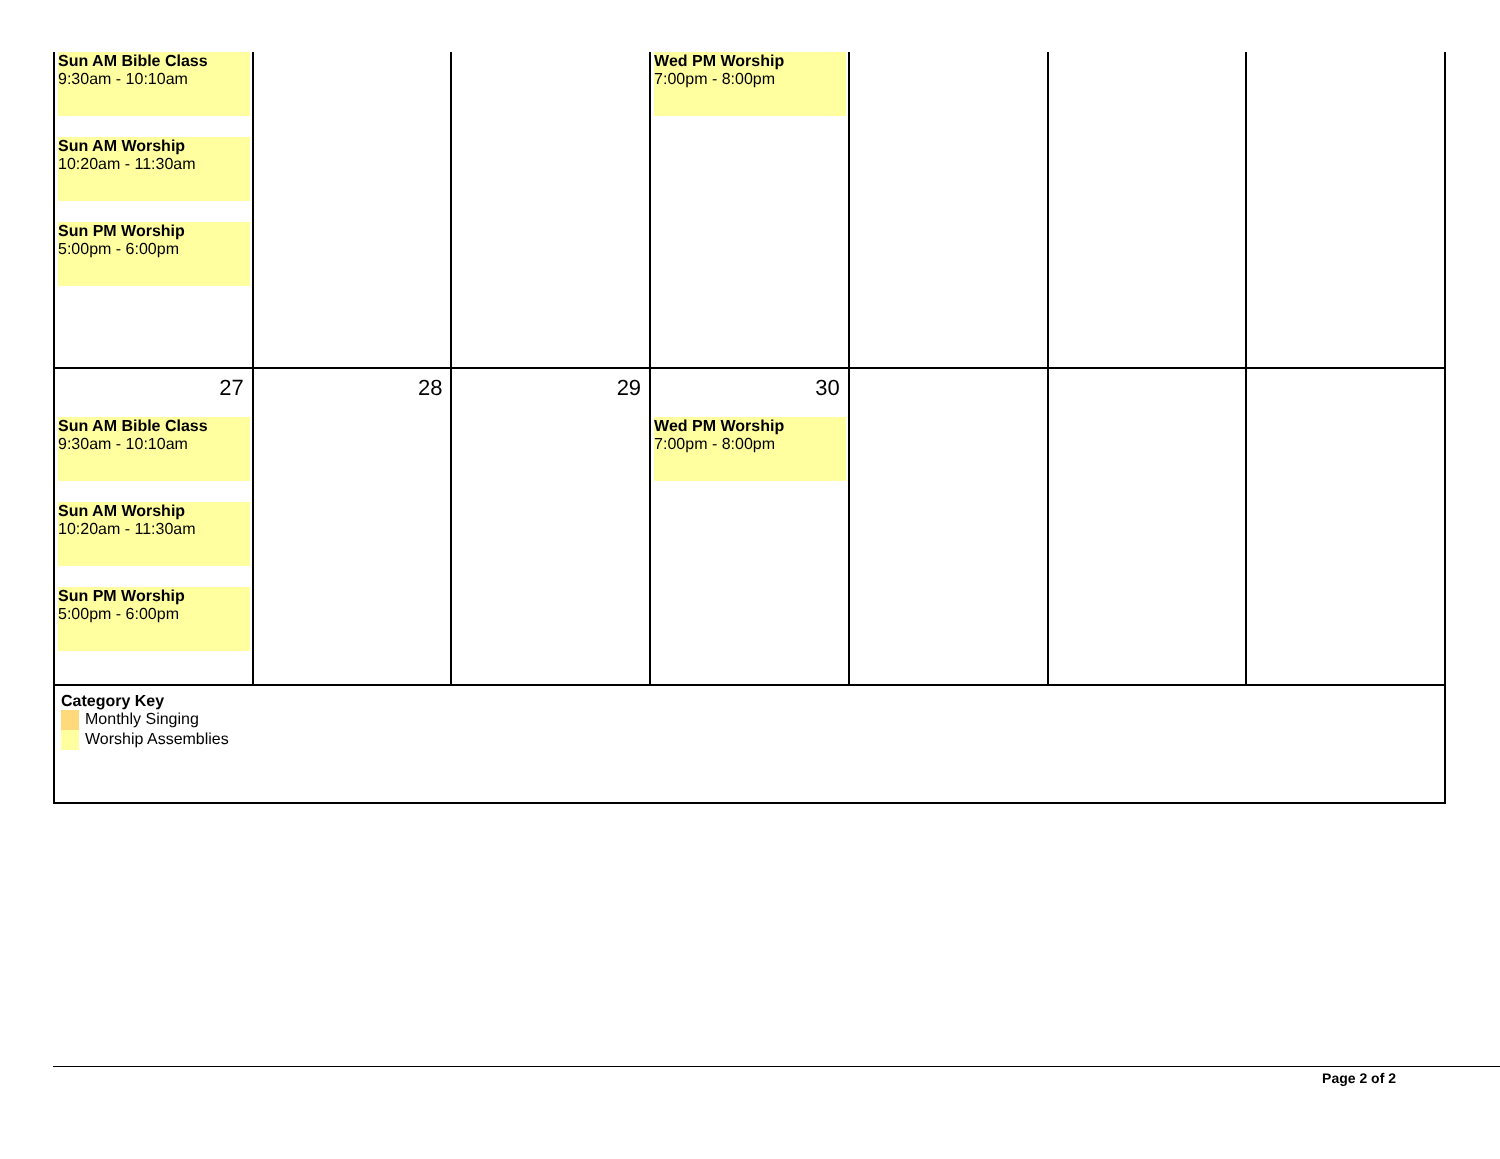| Sun AM Bible Class 9:30am - 10:10am Sun AM Worship 10:20am - 11:30am Sun PM Worship 5:00pm - 6:00pm | | | Wed PM Worship 7:00pm - 8:00pm | | | |
| 27 Sun AM Bible Class 9:30am - 10:10am Sun AM Worship 10:20am - 11:30am Sun PM Worship 5:00pm - 6:00pm | 28 | 29 | 30 Wed PM Worship 7:00pm - 8:00pm | | | |
| Category Key Monthly Singing Worship Assemblies | | | | | | |
Page 2 of 2